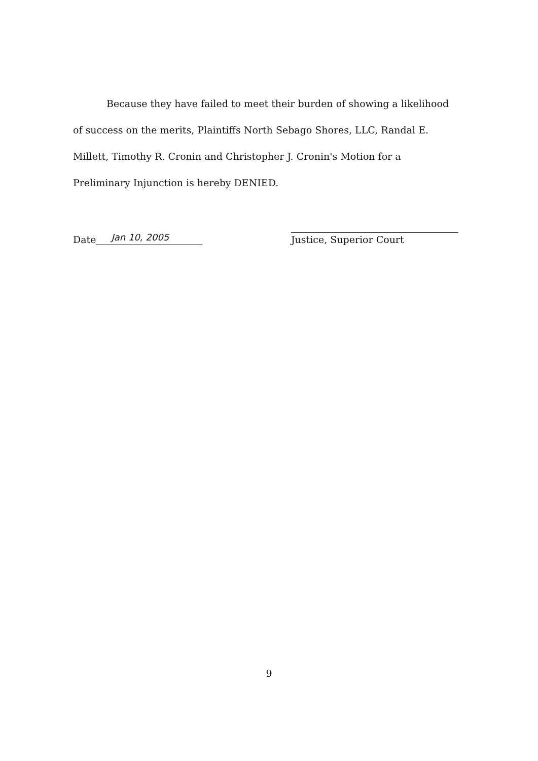Because they have failed to meet their burden of showing a likelihood of success on the merits, Plaintiffs North Sebago Shores, LLC, Randal E. Millett, Timothy R. Cronin and Christopher J. Cronin's Motion for a Preliminary Injunction is hereby DENIED.
Date Jan 10, 2005
Justice, Superior Court
9